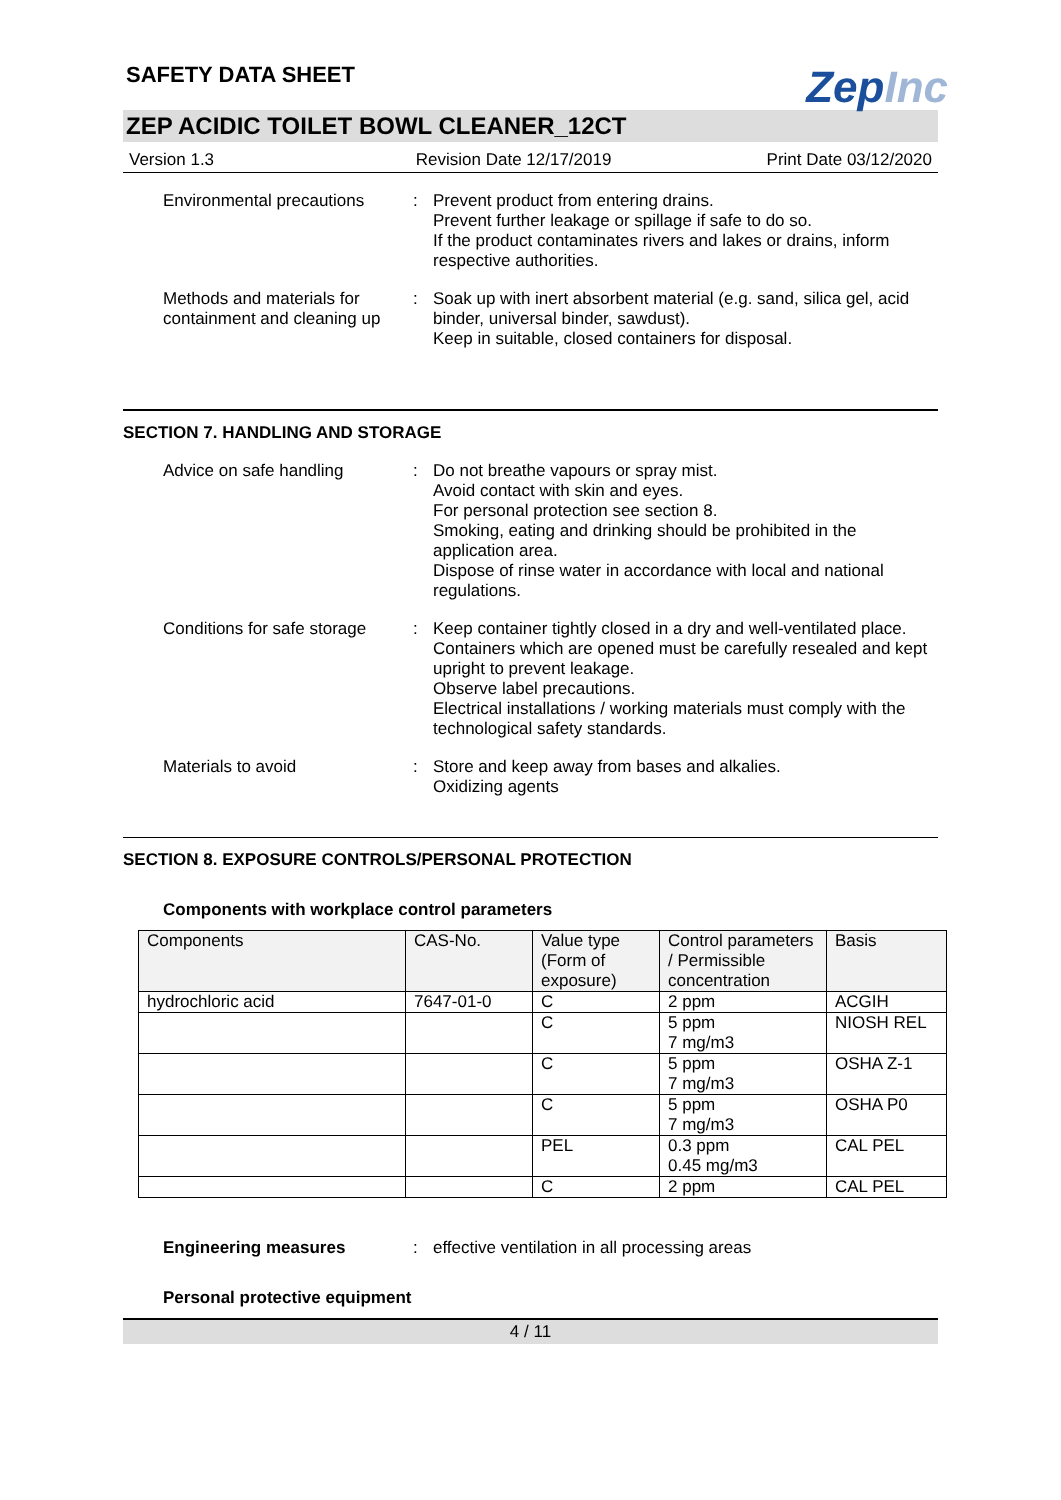SAFETY DATA SHEET
ZepInc
ZEP ACIDIC TOILET BOWL CLEANER_12CT
Version 1.3 Revision Date 12/17/2019 Print Date 03/12/2020
Environmental precautions
: Prevent product from entering drains.
Prevent further leakage or spillage if safe to do so.
If the product contaminates rivers and lakes or drains, inform respective authorities.
Methods and materials for containment and cleaning up
: Soak up with inert absorbent material (e.g. sand, silica gel, acid binder, universal binder, sawdust).
Keep in suitable, closed containers for disposal.
SECTION 7. HANDLING AND STORAGE
Advice on safe handling : Do not breathe vapours or spray mist.
Avoid contact with skin and eyes.
For personal protection see section 8.
Smoking, eating and drinking should be prohibited in the application area.
Dispose of rinse water in accordance with local and national regulations.
Conditions for safe storage
: Keep container tightly closed in a dry and well-ventilated place.
Containers which are opened must be carefully resealed and kept upright to prevent leakage.
Observe label precautions.
Electrical installations / working materials must comply with the technological safety standards.
Materials to avoid : Store and keep away from bases and alkalies.
Oxidizing agents
SECTION 8. EXPOSURE CONTROLS/PERSONAL PROTECTION
Components with workplace control parameters
| Components | CAS-No. | Value type (Form of exposure) | Control parameters / Permissible concentration | Basis |
| --- | --- | --- | --- | --- |
| hydrochloric acid | 7647-01-0 | C | 2 ppm | ACGIH |
| | | C | 5 ppm 7 mg/m3 | NIOSH REL |
| | | C | 5 ppm 7 mg/m3 | OSHA Z-1 |
| | | C | 5 ppm 7 mg/m3 | OSHA P0 |
| | | PEL | 0.3 ppm 0.45 mg/m3 | CAL PEL |
| | | C | 2 ppm | CAL PEL |
Engineering measures : effective ventilation in all processing areas
Personal protective equipment
4 / 11